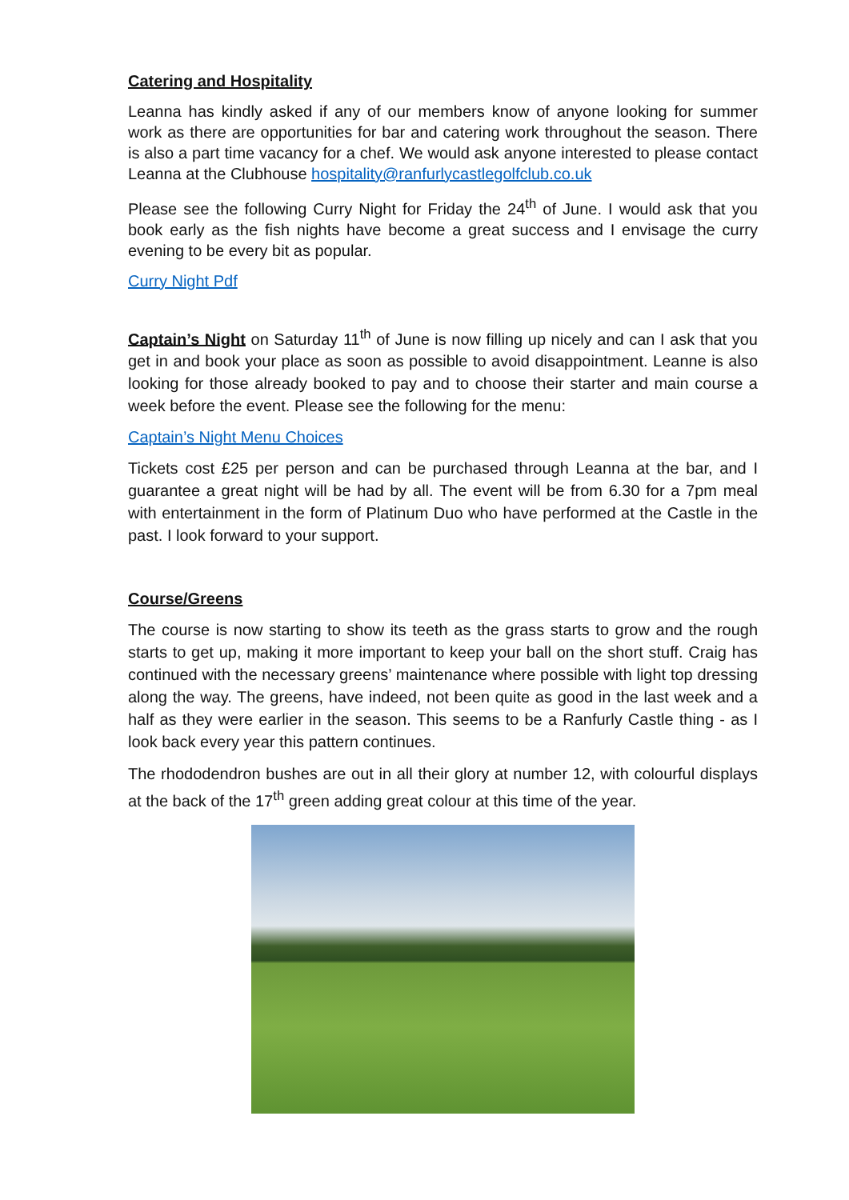Catering and Hospitality
Leanna has kindly asked if any of our members know of anyone looking for summer work as there are opportunities for bar and catering work throughout the season. There is also a part time vacancy for a chef. We would ask anyone interested to please contact Leanna at the Clubhouse hospitality@ranfurlycastlegolfclub.co.uk
Please see the following Curry Night for Friday the 24<sup>th</sup> of June. I would ask that you book early as the fish nights have become a great success and I envisage the curry evening to be every bit as popular.
Curry Night Pdf
Captain’s Night on Saturday 11<sup>th</sup> of June is now filling up nicely and can I ask that you get in and book your place as soon as possible to avoid disappointment. Leanne is also looking for those already booked to pay and to choose their starter and main course a week before the event. Please see the following for the menu:
Captain’s Night Menu Choices
Tickets cost £25 per person and can be purchased through Leanna at the bar, and I guarantee a great night will be had by all. The event will be from 6.30 for a 7pm meal with entertainment in the form of Platinum Duo who have performed at the Castle in the past. I look forward to your support.
Course/Greens
The course is now starting to show its teeth as the grass starts to grow and the rough starts to get up, making it more important to keep your ball on the short stuff. Craig has continued with the necessary greens’ maintenance where possible with light top dressing along the way. The greens, have indeed, not been quite as good in the last week and a half as they were earlier in the season. This seems to be a Ranfurly Castle thing - as I look back every year this pattern continues.
The rhododendron bushes are out in all their glory at number 12, with colourful displays at the back of the 17<sup>th</sup> green adding great colour at this time of the year.